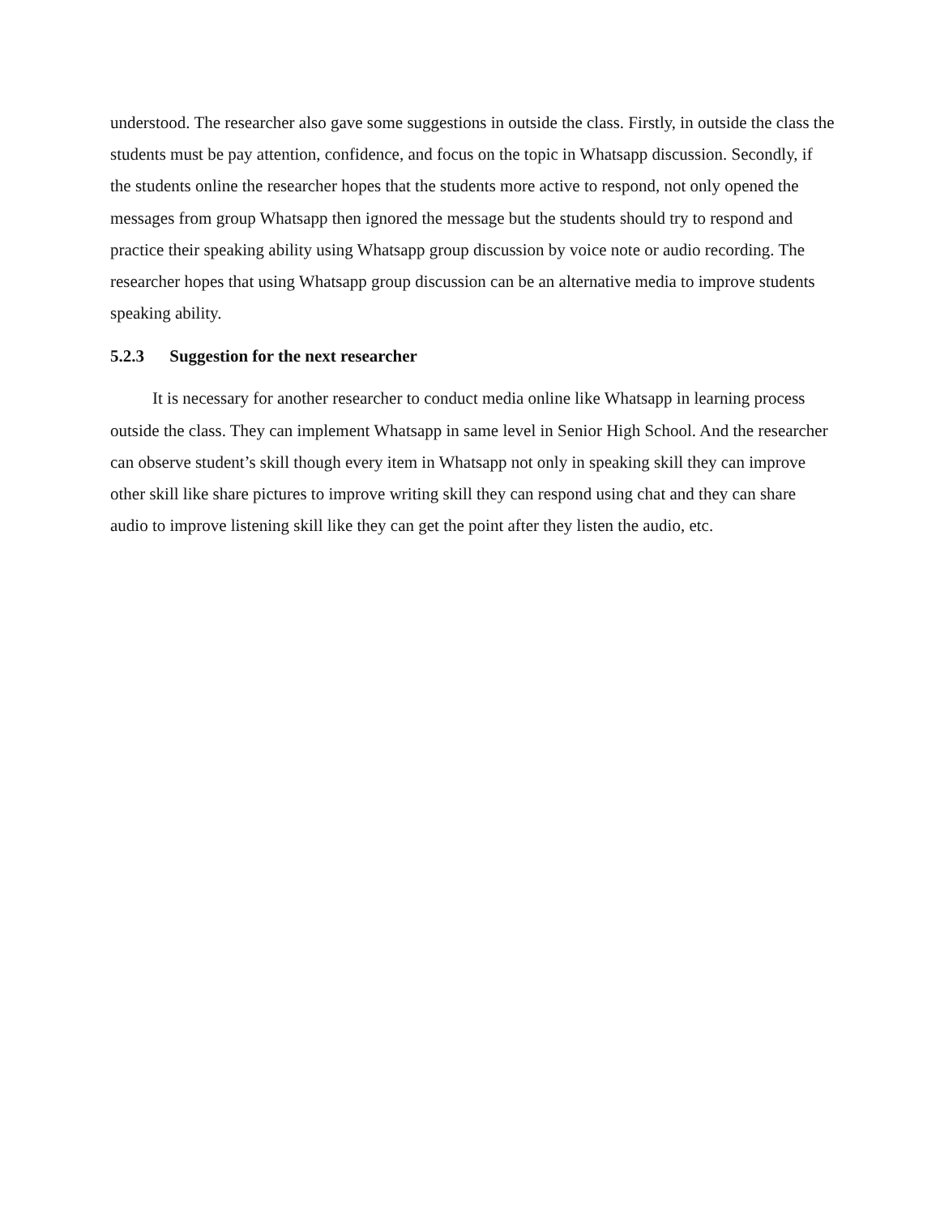understood. The researcher also gave some suggestions in outside the class. Firstly, in outside the class the students must be pay attention, confidence, and focus on the topic in Whatsapp discussion. Secondly, if the students online the researcher hopes that the students more active to respond, not only opened the messages from group Whatsapp then ignored the message but the students should try to respond and practice their speaking ability using Whatsapp group discussion by voice note or audio recording. The researcher hopes that using Whatsapp group discussion can be an alternative media to improve students speaking ability.
5.2.3 Suggestion for the next researcher
It is necessary for another researcher to conduct media online like Whatsapp in learning process outside the class. They can implement Whatsapp in same level in Senior High School. And the researcher can observe student’s skill though every item in Whatsapp not only in speaking skill they can improve other skill like share pictures to improve writing skill they can respond using chat and they can share audio to improve listening skill like they can get the point after they listen the audio, etc.